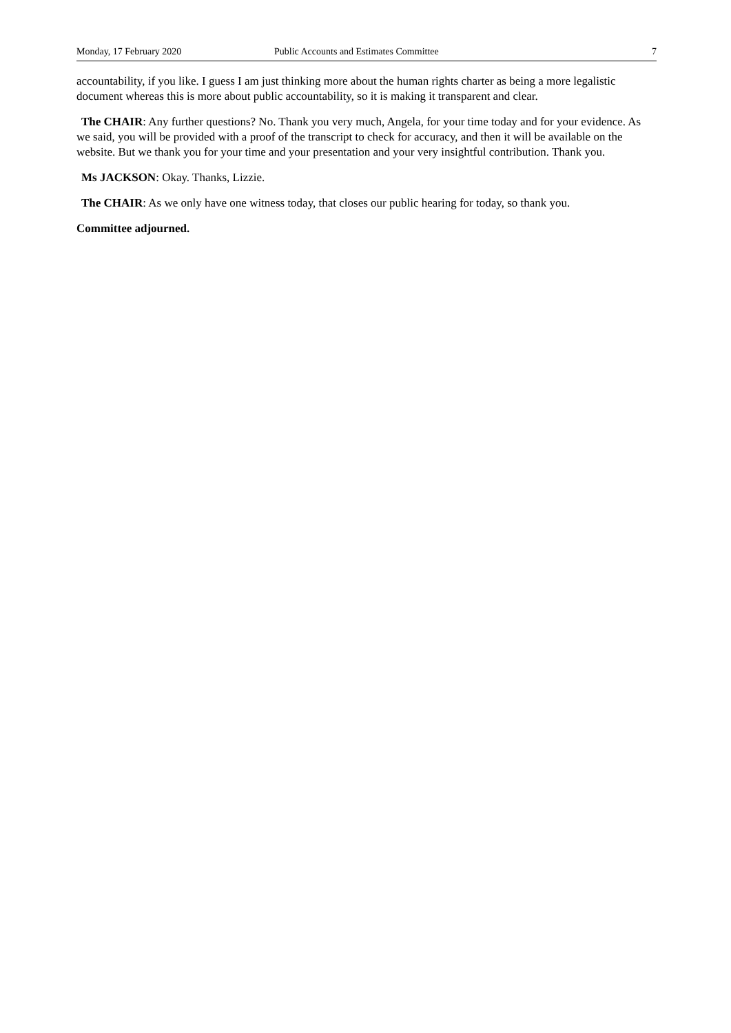Monday, 17 February 2020 Public Accounts and Estimates Committee 7
accountability, if you like. I guess I am just thinking more about the human rights charter as being a more legalistic document whereas this is more about public accountability, so it is making it transparent and clear.
The CHAIR: Any further questions? No. Thank you very much, Angela, for your time today and for your evidence. As we said, you will be provided with a proof of the transcript to check for accuracy, and then it will be available on the website. But we thank you for your time and your presentation and your very insightful contribution. Thank you.
Ms JACKSON: Okay. Thanks, Lizzie.
The CHAIR: As we only have one witness today, that closes our public hearing for today, so thank you.
Committee adjourned.